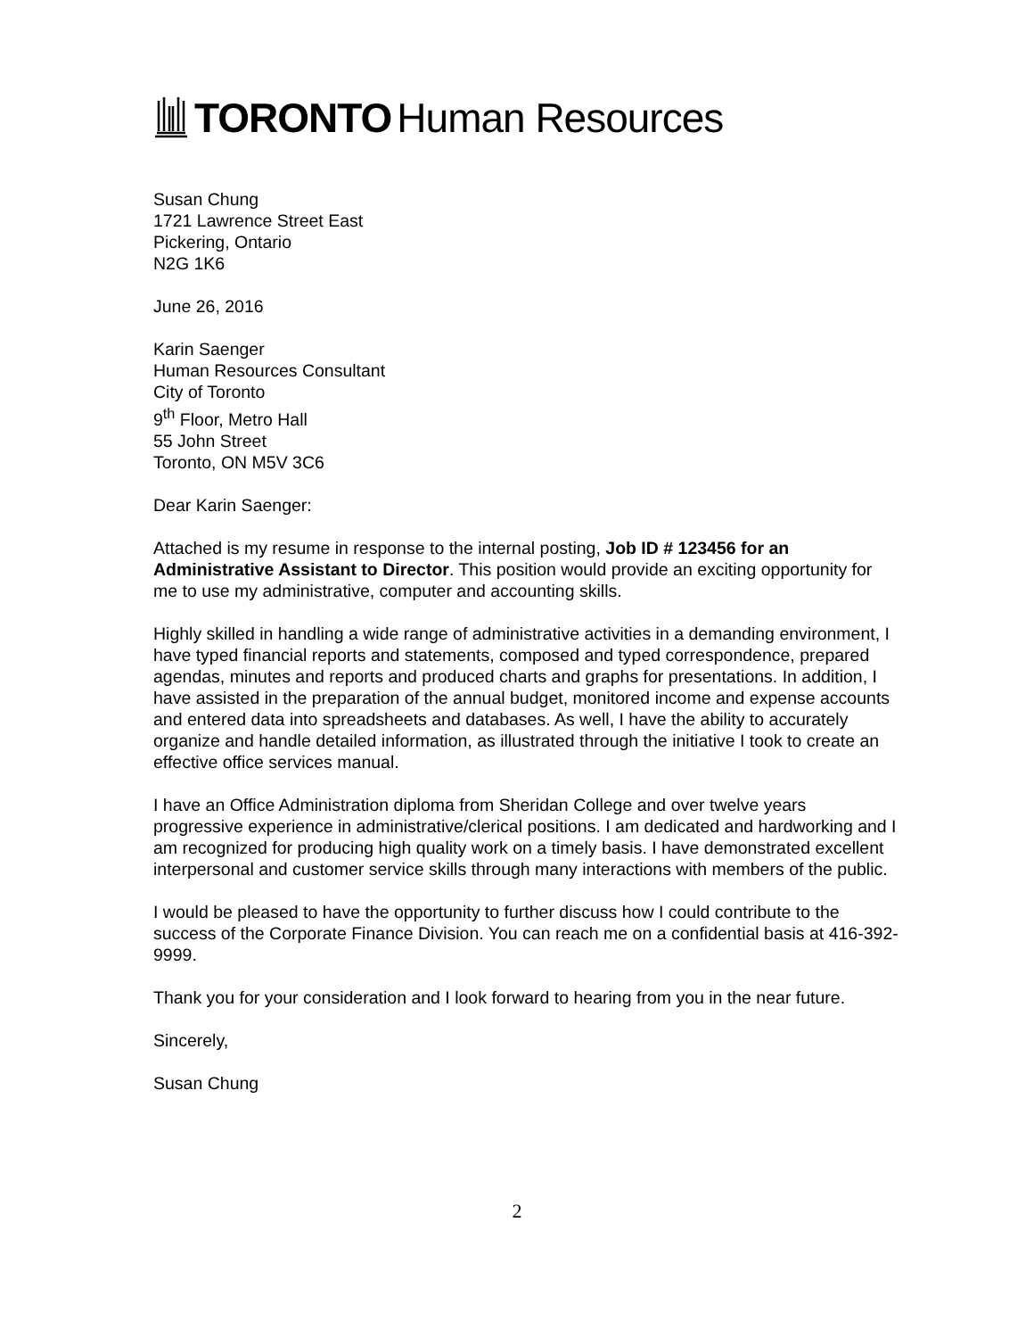TORONTO Human Resources
Susan Chung
1721 Lawrence Street East
Pickering, Ontario
N2G 1K6
June 26, 2016
Karin Saenger
Human Resources Consultant
City of Toronto
9<sup>th</sup> Floor, Metro Hall
55 John Street
Toronto, ON M5V 3C6
Dear Karin Saenger:
Attached is my resume in response to the internal posting, Job ID # 123456 for an Administrative Assistant to Director. This position would provide an exciting opportunity for me to use my administrative, computer and accounting skills.
Highly skilled in handling a wide range of administrative activities in a demanding environment, I have typed financial reports and statements, composed and typed correspondence, prepared agendas, minutes and reports and produced charts and graphs for presentations. In addition, I have assisted in the preparation of the annual budget, monitored income and expense accounts and entered data into spreadsheets and databases. As well, I have the ability to accurately organize and handle detailed information, as illustrated through the initiative I took to create an effective office services manual.
I have an Office Administration diploma from Sheridan College and over twelve years progressive experience in administrative/clerical positions. I am dedicated and hardworking and I am recognized for producing high quality work on a timely basis. I have demonstrated excellent interpersonal and customer service skills through many interactions with members of the public.
I would be pleased to have the opportunity to further discuss how I could contribute to the success of the Corporate Finance Division. You can reach me on a confidential basis at 416-392-9999.
Thank you for your consideration and I look forward to hearing from you in the near future.
Sincerely,
Susan Chung
2